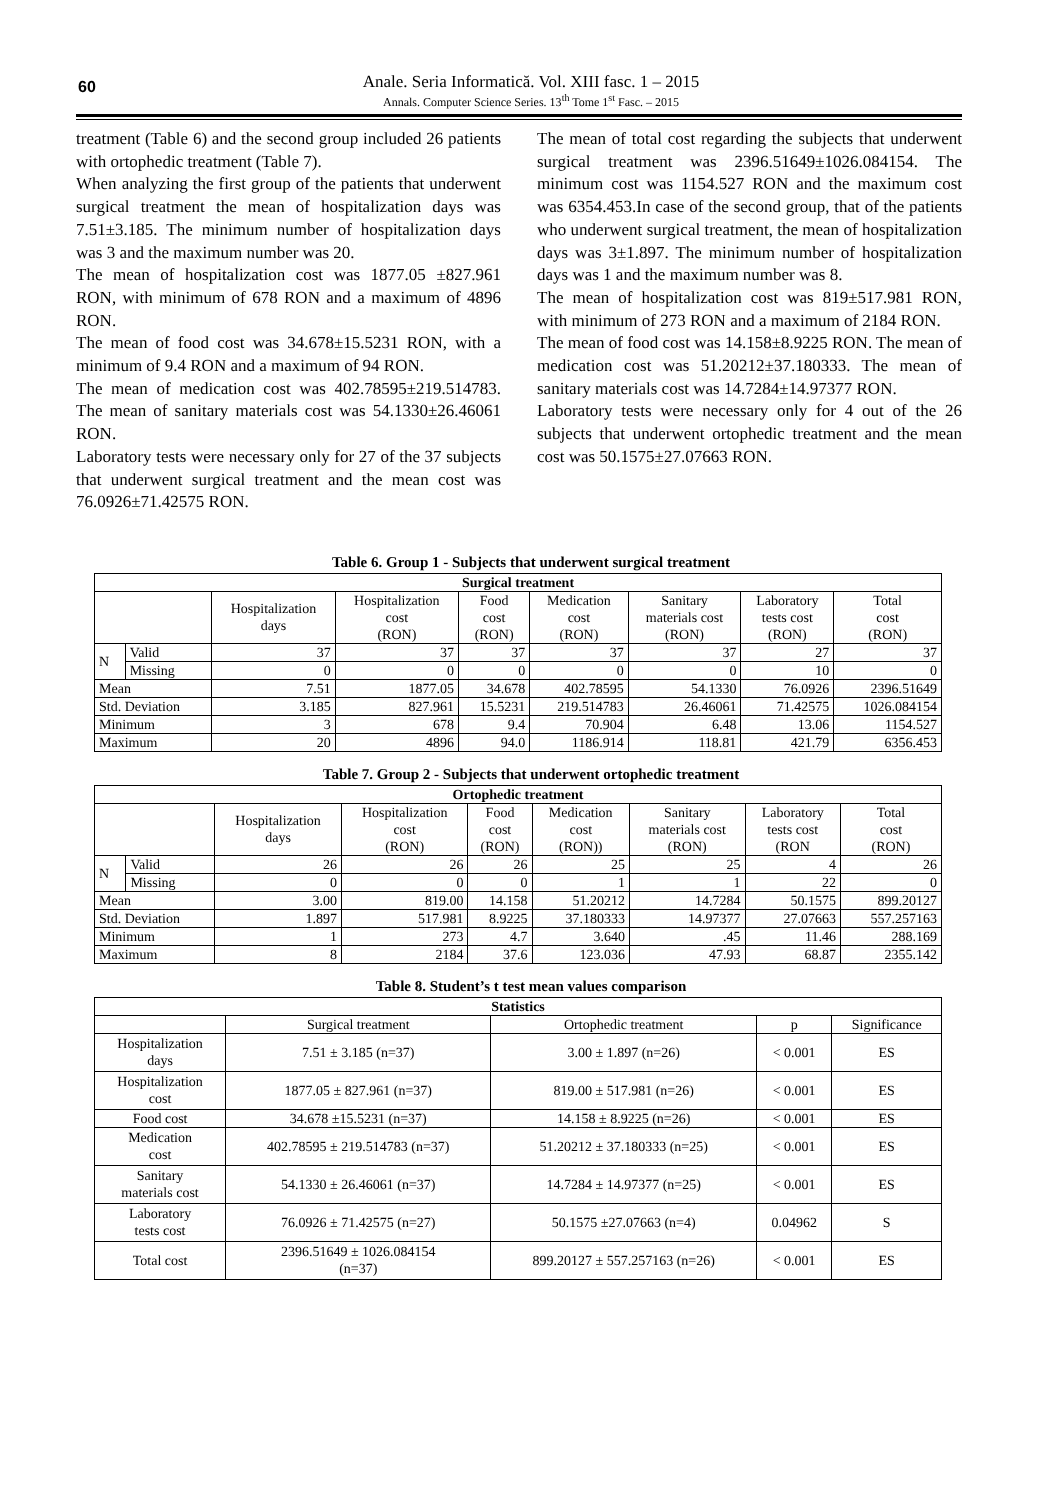60
Anale. Seria Informatică. Vol. XIII fasc. 1 – 2015
Annals. Computer Science Series. 13<sup>th</sup> Tome 1<sup>st</sup> Fasc. – 2015
treatment (Table 6) and the second group included 26 patients with ortophedic treatment (Table 7).
When analyzing the first group of the patients that underwent surgical treatment the mean of hospitalization days was 7.51±3.185. The minimum number of hospitalization days was 3 and the maximum number was 20.
The mean of hospitalization cost was 1877.05 ±827.961 RON, with minimum of 678 RON and a maximum of 4896 RON.
The mean of food cost was 34.678±15.5231 RON, with a minimum of 9.4 RON and a maximum of 94 RON.
The mean of medication cost was 402.78595±219.514783. The mean of sanitary materials cost was 54.1330±26.46061 RON.
Laboratory tests were necessary only for 27 of the 37 subjects that underwent surgical treatment and the mean cost was 76.0926±71.42575 RON.
The mean of total cost regarding the subjects that underwent surgical treatment was 2396.51649±1026.084154. The minimum cost was 1154.527 RON and the maximum cost was 6354.453.In case of the second group, that of the patients who underwent surgical treatment, the mean of hospitalization days was 3±1.897. The minimum number of hospitalization days was 1 and the maximum number was 8.
The mean of hospitalization cost was 819±517.981 RON, with minimum of 273 RON and a maximum of 2184 RON.
The mean of food cost was 14.158±8.9225 RON. The mean of medication cost was 51.20212±37.180333. The mean of sanitary materials cost was 14.7284±14.97377 RON.
Laboratory tests were necessary only for 4 out of the 26 subjects that underwent ortophedic treatment and the mean cost was 50.1575±27.07663 RON.
Table 6. Group 1 - Subjects that underwent surgical treatment
| Surgical treatment | | | | | | | | |
| --- | --- | --- | --- | --- | --- | --- | --- | --- |
| | | Hospitalization days | Hospitalization cost (RON) | Food cost (RON) | Medication cost (RON) | Sanitary materials cost (RON) | Laboratory tests cost (RON) | Total cost (RON) |
| N | Valid | 37 | 37 | 37 | 37 | 37 | 27 | 37 |
| | Missing | 0 | 0 | 0 | 0 | 0 | 10 | 0 |
| Mean | | 7.51 | 1877.05 | 34.678 | 402.78595 | 54.1330 | 76.0926 | 2396.51649 |
| Std. Deviation | | 3.185 | 827.961 | 15.5231 | 219.514783 | 26.46061 | 71.42575 | 1026.084154 |
| Minimum | | 3 | 678 | 9.4 | 70.904 | 6.48 | 13.06 | 1154.527 |
| Maximum | | 20 | 4896 | 94.0 | 1186.914 | 118.81 | 421.79 | 6356.453 |
Table 7. Group 2 - Subjects that underwent ortophedic treatment
| Ortophedic treatment | | | | | | | | |
| --- | --- | --- | --- | --- | --- | --- | --- | --- |
| | | Hospitalization days | Hospitalization cost (RON) | Food cost (RON) | Medication cost (RON)) | Sanitary materials cost (RON) | Laboratory tests cost (RON | Total cost (RON) |
| N | Valid | 26 | 26 | 26 | 25 | 25 | 4 | 26 |
| | Missing | 0 | 0 | 0 | 1 | 1 | 22 | 0 |
| Mean | | 3.00 | 819.00 | 14.158 | 51.20212 | 14.7284 | 50.1575 | 899.20127 |
| Std. Deviation | | 1.897 | 517.981 | 8.9225 | 37.180333 | 14.97377 | 27.07663 | 557.257163 |
| Minimum | | 1 | 273 | 4.7 | 3.640 | .45 | 11.46 | 288.169 |
| Maximum | | 8 | 2184 | 37.6 | 123.036 | 47.93 | 68.87 | 2355.142 |
Table 8. Student’s t test mean values comparison
| Statistics | | | | |
| --- | --- | --- | --- | --- |
| | Surgical treatment | Ortophedic treatment | p | Significance |
| Hospitalization days | 7.51 ± 3.185 (n=37) | 3.00 ± 1.897 (n=26) | < 0.001 | ES |
| Hospitalization cost | 1877.05 ± 827.961 (n=37) | 819.00 ± 517.981 (n=26) | < 0.001 | ES |
| Food cost | 34.678 ±15.5231 (n=37) | 14.158 ± 8.9225 (n=26) | < 0.001 | ES |
| Medication cost | 402.78595 ± 219.514783 (n=37) | 51.20212 ± 37.180333 (n=25) | < 0.001 | ES |
| Sanitary materials cost | 54.1330 ± 26.46061 (n=37) | 14.7284 ± 14.97377 (n=25) | < 0.001 | ES |
| Laboratory tests cost | 76.0926 ± 71.42575 (n=27) | 50.1575 ±27.07663 (n=4) | 0.04962 | S |
| Total cost | 2396.51649 ± 1026.084154 (n=37) | 899.20127 ± 557.257163 (n=26) | < 0.001 | ES |